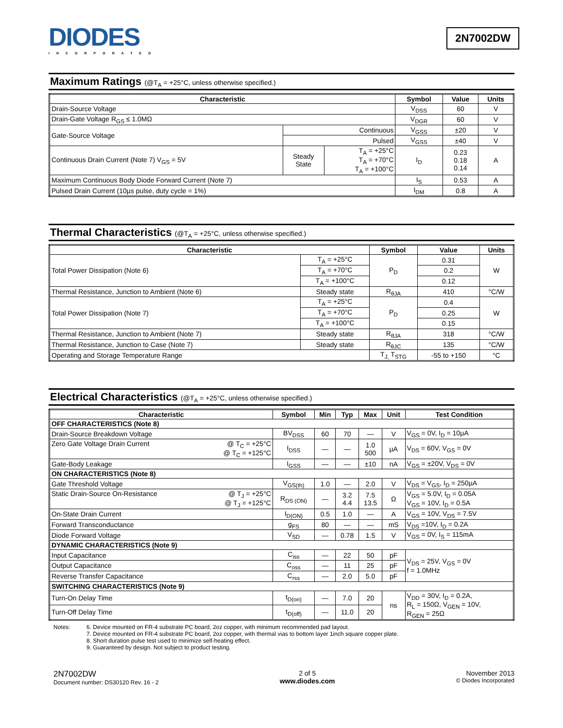DIODES
INCORPORATED
2N7002DW
Maximum Ratings (@T<sub>A</sub> = +25°C, unless otherwise specified.)
| Characteristic | | | Symbol | Value | Units |
| --- | --- | --- | --- | --- | --- |
| Drain-Source Voltage | | | V<sub>DSS</sub> | 60 | V |
| Drain-Gate Voltage R<sub>GS</sub> ≤ 1.0MΩ | | | V<sub>DGR</sub> | 60 | V |
| Gate-Source Voltage | Continuous | | V<sub>GSS</sub> | ±20 | V |
| | Pulsed | | V<sub>GSS</sub> | ±40 | V |
| Continuous Drain Current (Note 7) V<sub>GS</sub> = 5V | Steady State | T<sub>A</sub> = +25°C T<sub>A</sub> = +70°C T<sub>A</sub> = +100°C | I<sub>D</sub> | 0.23 0.18 0.14 | A |
| Maximum Continuous Body Diode Forward Current (Note 7) | | | I<sub>S</sub> | 0.53 | A |
| Pulsed Drain Current (10µs pulse, duty cycle = 1%) | | | I<sub>DM</sub> | 0.8 | A |
Thermal Characteristics (@T<sub>A</sub> = +25°C, unless otherwise specified.)
| Characteristic | | Symbol | Value | Units |
| --- | --- | --- | --- | --- |
| Total Power Dissipation (Note 6) | T<sub>A</sub> = +25°C | P<sub>D</sub> | 0.31 | W |
| | T<sub>A</sub> = +70°C | | 0.2 | |
| | T<sub>A</sub> = +100°C | | 0.12 | |
| Thermal Resistance, Junction to Ambient (Note 6) | Steady state | R<sub>θJA</sub> | 410 | °C/W |
| Total Power Dissipation (Note 7) | T<sub>A</sub> = +25°C | P<sub>D</sub> | 0.4 | W |
| | T<sub>A</sub> = +70°C | | 0.25 | |
| | T<sub>A</sub> = +100°C | | 0.15 | |
| Thermal Resistance, Junction to Ambient (Note 7) | Steady state | R<sub>θJA</sub> | 318 | °C/W |
| Thermal Resistance, Junction to Case (Note 7) | Steady state | R<sub>θJC</sub> | 135 | °C/W |
| Operating and Storage Temperature Range | | T<sub>J,</sub> T<sub>STG</sub> | -55 to +150 | °C |
Electrical Characteristics (@T<sub>A</sub> = +25°C, unless otherwise specified.)
| Characteristic | | Symbol | Min | Typ | Max | Unit | Test Condition |
| --- | --- | --- | --- | --- | --- | --- | --- |
| OFF CHARACTERISTICS (Note 8) | | | | | | | |
| Drain-Source Breakdown Voltage | | BV<sub>DSS</sub> | 60 | 70 | — | V | V<sub>GS</sub> = 0V, I<sub>D</sub> = 10µA |
| Zero Gate Voltage Drain Current | @ T<sub>C</sub> = +25°C @ T<sub>C</sub> = +125°C | I<sub>DSS</sub> | — | — | 1.0 500 | µA | V<sub>DS</sub> = 60V, V<sub>GS</sub> = 0V |
| Gate-Body Leakage | | I<sub>GSS</sub> | — | — | ±10 | nA | V<sub>GS</sub> = ±20V, V<sub>DS</sub> = 0V |
| ON CHARACTERISTICS (Note 8) | | | | | | | |
| Gate Threshold Voltage | | V<sub>GS(th)</sub> | 1.0 | — | 2.0 | V | V<sub>DS</sub> = V<sub>GS</sub>, I<sub>D</sub> = 250µA |
| Static Drain-Source On-Resistance | @ T<sub>J</sub> = +25°C @ T<sub>J</sub> = +125°C | R<sub>DS (ON)</sub> | — | 3.2 4.4 | 7.5 13.5 | Ω | V<sub>GS</sub> = 5.0V, I<sub>D</sub> = 0.05A V<sub>GS</sub> = 10V, I<sub>D</sub> = 0.5A |
| On-State Drain Current | | I<sub>D(ON)</sub> | 0.5 | 1.0 | — | A | V<sub>GS</sub> = 10V, V<sub>DS</sub> = 7.5V |
| Forward Transconductance | | g<sub>FS</sub> | 80 | — | — | mS | V<sub>DS</sub> =10V, I<sub>D</sub> = 0.2A |
| Diode Forward Voltage | | V<sub>SD</sub> | — | 0.78 | 1.5 | V | V<sub>GS</sub> = 0V, I<sub>S</sub> = 115mA |
| DYNAMIC CHARACTERISTICS (Note 9) | | | | | | | |
| Input Capacitance | | C<sub>iss</sub> | — | 22 | 50 | pF | V<sub>DS</sub> = 25V, V<sub>GS</sub> = 0V f = 1.0MHz |
| Output Capacitance | | C<sub>oss</sub> | — | 11 | 25 | pF | |
| Reverse Transfer Capacitance | | C<sub>rss</sub> | — | 2.0 | 5.0 | pF | |
| SWITCHING CHARACTERISTICS (Note 9) | | | | | | | |
| Turn-On Delay Time | | t<sub>D(on)</sub> | — | 7.0 | 20 | ns | V<sub>DD</sub> = 30V, I<sub>D</sub> = 0.2A, R<sub>L</sub> = 150Ω, V<sub>GEN</sub> = 10V, R<sub>GEN</sub> = 25Ω |
| Turn-Off Delay Time | | t<sub>D(off)</sub> | — | 11.0 | 20 | | |
Notes: 6. Device mounted on FR-4 substrate PC board, 2oz copper, with minimum recommended pad layout.
7. Device mounted on FR-4 substrate PC board, 2oz copper, with thermal vias to bottom layer 1inch square copper plate.
8. Short duration pulse test used to minimize self-heating effect.
9. Guaranteed by design. Not subject to product testing.
2N7002DW
Document number: DS30120 Rev. 16 - 2
2 of 5
www.diodes.com
November 2013
© Diodes Incorporated